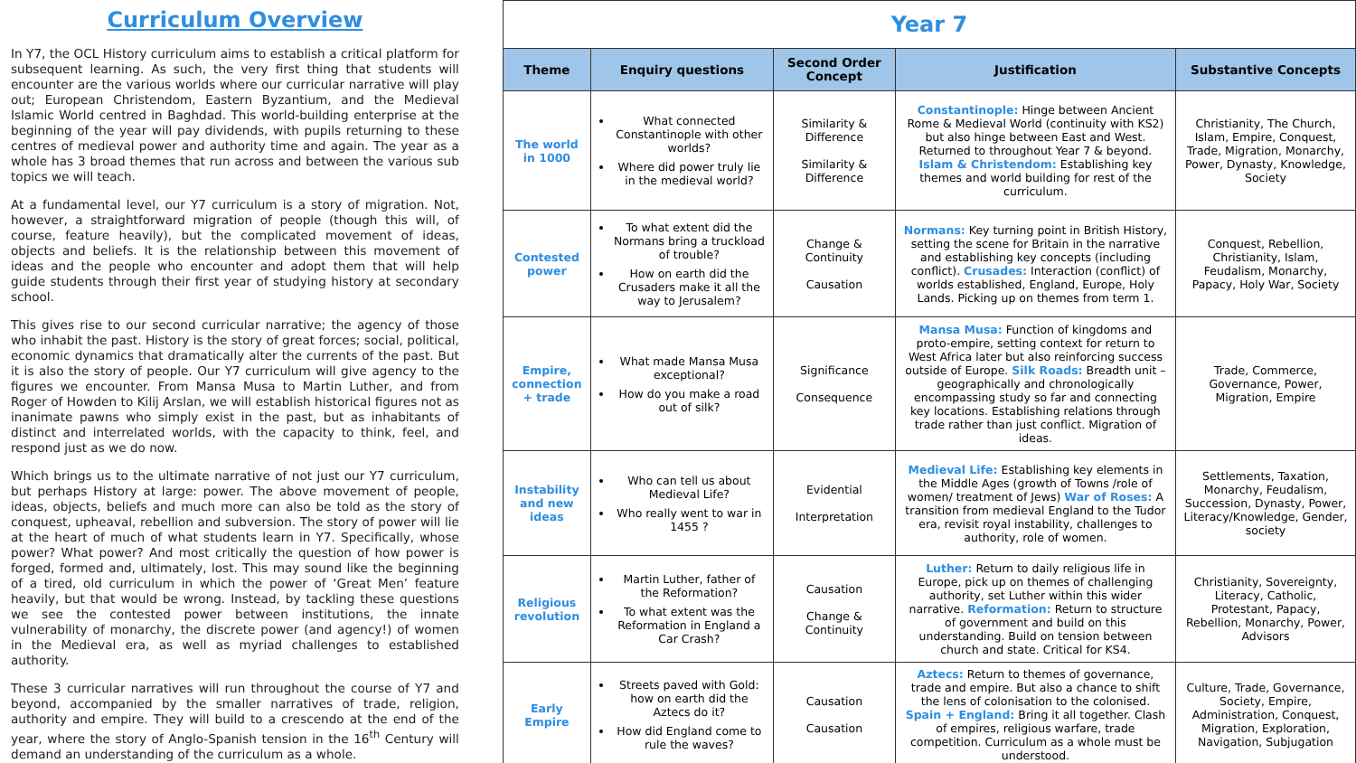Curriculum Overview
In Y7, the OCL History curriculum aims to establish a critical platform for subsequent learning. As such, the very first thing that students will encounter are the various worlds where our curricular narrative will play out; European Christendom, Eastern Byzantium, and the Medieval Islamic World centred in Baghdad. This world-building enterprise at the beginning of the year will pay dividends, with pupils returning to these centres of medieval power and authority time and again. The year as a whole has 3 broad themes that run across and between the various sub topics we will teach.
At a fundamental level, our Y7 curriculum is a story of migration. Not, however, a straightforward migration of people (though this will, of course, feature heavily), but the complicated movement of ideas, objects and beliefs. It is the relationship between this movement of ideas and the people who encounter and adopt them that will help guide students through their first year of studying history at secondary school.
This gives rise to our second curricular narrative; the agency of those who inhabit the past. History is the story of great forces; social, political, economic dynamics that dramatically alter the currents of the past. But it is also the story of people. Our Y7 curriculum will give agency to the figures we encounter. From Mansa Musa to Martin Luther, and from Roger of Howden to Kilij Arslan, we will establish historical figures not as inanimate pawns who simply exist in the past, but as inhabitants of distinct and interrelated worlds, with the capacity to think, feel, and respond just as we do now.
Which brings us to the ultimate narrative of not just our Y7 curriculum, but perhaps History at large: power. The above movement of people, ideas, objects, beliefs and much more can also be told as the story of conquest, upheaval, rebellion and subversion. The story of power will lie at the heart of much of what students learn in Y7. Specifically, whose power? What power? And most critically the question of how power is forged, formed and, ultimately, lost. This may sound like the beginning of a tired, old curriculum in which the power of ‘Great Men’ feature heavily, but that would be wrong. Instead, by tackling these questions we see the contested power between institutions, the innate vulnerability of monarchy, the discrete power (and agency!) of women in the Medieval era, as well as myriad challenges to established authority.
These 3 curricular narratives will run throughout the course of Y7 and beyond, accompanied by the smaller narratives of trade, religion, authority and empire. They will build to a crescendo at the end of the year, where the story of Anglo-Spanish tension in the 16<sup>th</sup> Century will demand an understanding of the curriculum as a whole.
| Year 7 | | | | |
| Theme | Enquiry questions | Second Order Concept | Justification | Substantive Concepts |
| The world in 1000 | What connected Constantinople with other worlds? Where did power truly lie in the medieval world? | Similarity & Difference Similarity & Difference | Constantinople: Hinge between Ancient Rome & Medieval World (continuity with KS2) but also hinge between East and West. Returned to throughout Year 7 & beyond. Islam & Christendom: Establishing key themes and world building for rest of the curriculum. | Christianity, The Church, Islam, Empire, Conquest, Trade, Migration, Monarchy, Power, Dynasty, Knowledge, Society |
| Contested power | To what extent did the Normans bring a truckload of trouble? How on earth did the Crusaders make it all the way to Jerusalem? | Change & Continuity Causation | Normans: Key turning point in British History, setting the scene for Britain in the narrative and establishing key concepts (including conflict). Crusades: Interaction (conflict) of worlds established, England, Europe, Holy Lands. Picking up on themes from term 1. | Conquest, Rebellion, Christianity, Islam, Feudalism, Monarchy, Papacy, Holy War, Society |
| Empire, connection + trade | What made Mansa Musa exceptional? How do you make a road out of silk? | Significance Consequence | Mansa Musa: Function of kingdoms and proto-empire, setting context for return to West Africa later but also reinforcing success outside of Europe. Silk Roads: Breadth unit – geographically and chronologically encompassing study so far and connecting key locations. Establishing relations through trade rather than just conflict. Migration of ideas. | Trade, Commerce, Governance, Power, Migration, Empire |
| Instability and new ideas | Who can tell us about Medieval Life? Who really went to war in 1455 ? | Evidential Interpretation | Medieval Life: Establishing key elements in the Middle Ages (growth of Towns /role of women/ treatment of Jews) War of Roses: A transition from medieval England to the Tudor era, revisit royal instability, challenges to authority, role of women. | Settlements, Taxation, Monarchy, Feudalism, Succession, Dynasty, Power, Literacy/Knowledge, Gender, society |
| Religious revolution | Martin Luther, father of the Reformation? To what extent was the Reformation in England a Car Crash? | Causation Change & Continuity | Luther: Return to daily religious life in Europe, pick up on themes of challenging authority, set Luther within this wider narrative. Reformation: Return to structure of government and build on this understanding. Build on tension between church and state. Critical for KS4. | Christianity, Sovereignty, Literacy, Catholic, Protestant, Papacy, Rebellion, Monarchy, Power, Advisors |
| Early Empire | Streets paved with Gold: how on earth did the Aztecs do it? How did England come to rule the waves? | Causation Causation | Aztecs: Return to themes of governance, trade and empire. But also a chance to shift the lens of colonisation to the colonised. Spain + England: Bring it all together. Clash of empires, religious warfare, trade competition. Curriculum as a whole must be understood. | Culture, Trade, Governance, Society, Empire, Administration, Conquest, Migration, Exploration, Navigation, Subjugation |